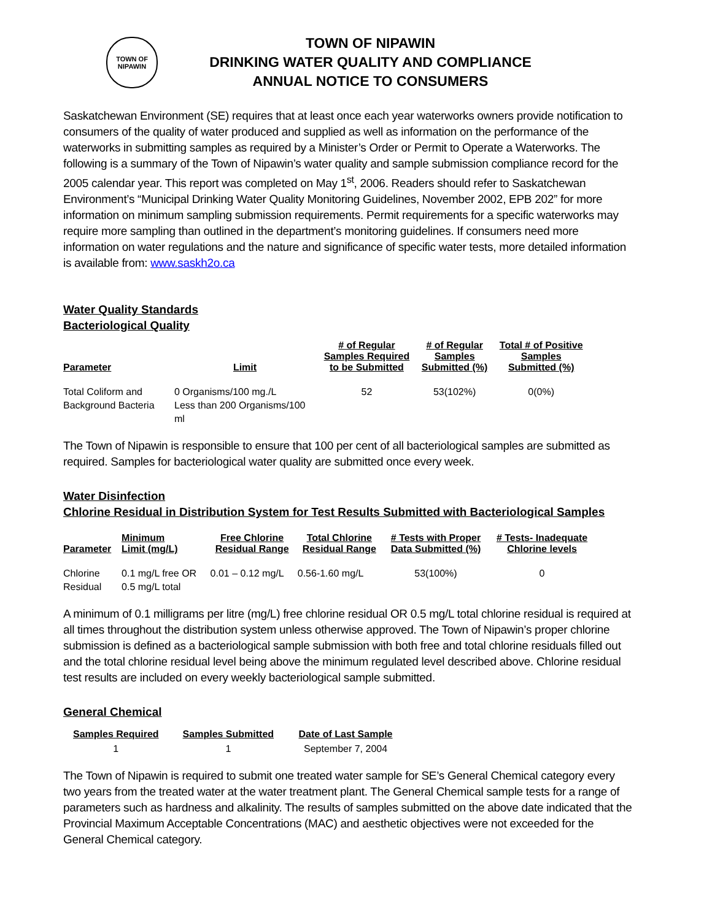TOWN OF
NIPAWIN
TOWN OF NIPAWIN
DRINKING WATER QUALITY AND COMPLIANCE
ANNUAL NOTICE TO CONSUMERS
Saskatchewan Environment (SE) requires that at least once each year waterworks owners provide notification to consumers of the quality of water produced and supplied as well as information on the performance of the waterworks in submitting samples as required by a Minister’s Order or Permit to Operate a Waterworks. The following is a summary of the Town of Nipawin’s water quality and sample submission compliance record for the 2005 calendar year. This report was completed on May 1<sup>st</sup>, 2006. Readers should refer to Saskatchewan Environment’s “Municipal Drinking Water Quality Monitoring Guidelines, November 2002, EPB 202” for more information on minimum sampling submission requirements. Permit requirements for a specific waterworks may require more sampling than outlined in the department’s monitoring guidelines. If consumers need more information on water regulations and the nature and significance of specific water tests, more detailed information is available from: www.saskh2o.ca
Water Quality Standards
Bacteriological Quality
| Parameter | Limit | # of Regular Samples Required to be Submitted | # of Regular Samples Submitted (%) | Total # of Positive Samples Submitted (%) |
| --- | --- | --- | --- | --- |
| Total Coliform and Background Bacteria | 0 Organisms/100 mg./L Less than 200 Organisms/100 ml | 52 | 53(102%) | 0(0%) |
The Town of Nipawin is responsible to ensure that 100 per cent of all bacteriological samples are submitted as required. Samples for bacteriological water quality are submitted once every week.
Water Disinfection
Chlorine Residual in Distribution System for Test Results Submitted with Bacteriological Samples
| Parameter | Minimum Limit (mg/L) | Free Chlorine Residual Range | Total Chlorine Residual Range | # Tests with Proper Data Submitted (%) | # Tests- Inadequate Chlorine levels |
| --- | --- | --- | --- | --- | --- |
| Chlorine Residual | 0.1 mg/L free OR 0.5 mg/L total | 0.01 – 0.12 mg/L | 0.56-1.60 mg/L | 53(100%) | 0 |
A minimum of 0.1 milligrams per litre (mg/L) free chlorine residual OR 0.5 mg/L total chlorine residual is required at all times throughout the distribution system unless otherwise approved. The Town of Nipawin’s proper chlorine submission is defined as a bacteriological sample submission with both free and total chlorine residuals filled out and the total chlorine residual level being above the minimum regulated level described above. Chlorine residual test results are included on every weekly bacteriological sample submitted.
General Chemical
| Samples Required | Samples Submitted | Date of Last Sample |
| --- | --- | --- |
| 1 | 1 | September 7, 2004 |
The Town of Nipawin is required to submit one treated water sample for SE’s General Chemical category every two years from the treated water at the water treatment plant. The General Chemical sample tests for a range of parameters such as hardness and alkalinity. The results of samples submitted on the above date indicated that the Provincial Maximum Acceptable Concentrations (MAC) and aesthetic objectives were not exceeded for the General Chemical category.